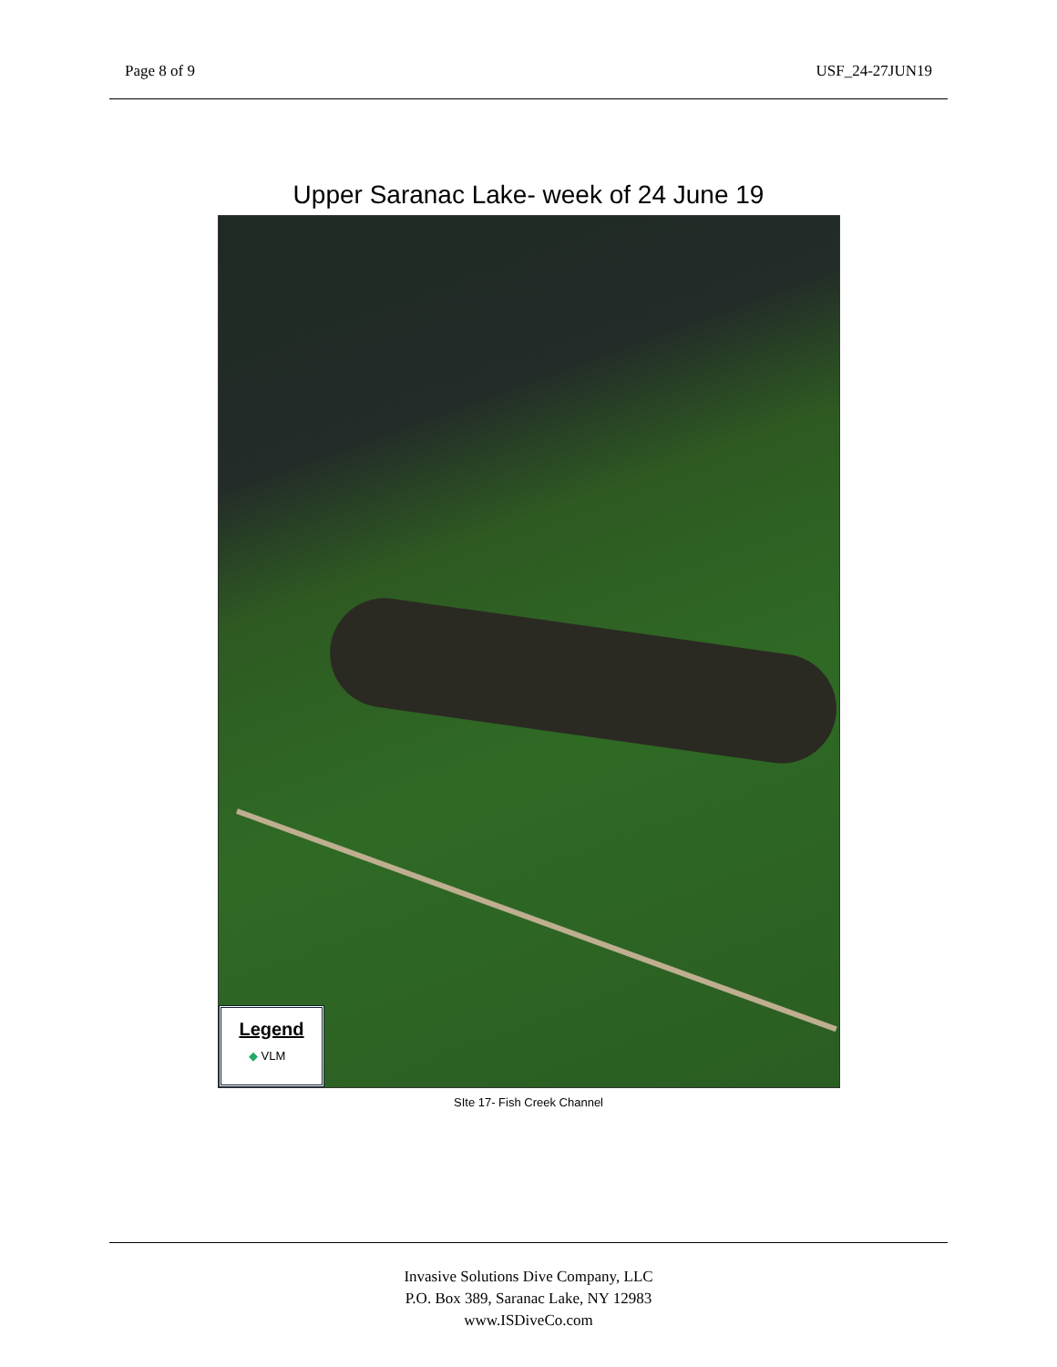Page 8 of 9 USF_24-27JUN19
Upper Saranac Lake- week of 24 June 19
Legend
◆ VLM
SIte 17- Fish Creek Channel
Invasive Solutions Dive Company, LLC
P.O. Box 389, Saranac Lake, NY 12983
www.ISDiveCo.com